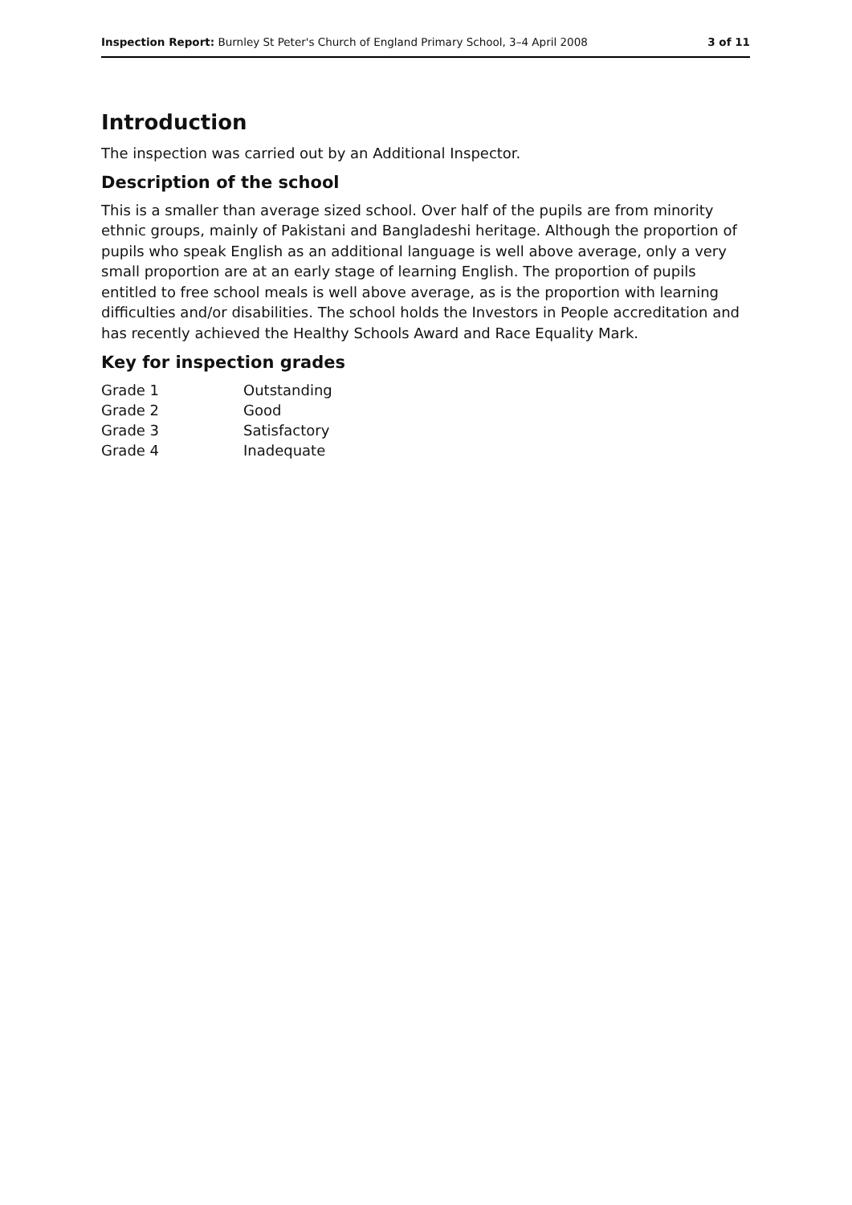Inspection Report: Burnley St Peter's Church of England Primary School, 3–4 April 2008 3 of 11
Introduction
The inspection was carried out by an Additional Inspector.
Description of the school
This is a smaller than average sized school. Over half of the pupils are from minority ethnic groups, mainly of Pakistani and Bangladeshi heritage. Although the proportion of pupils who speak English as an additional language is well above average, only a very small proportion are at an early stage of learning English. The proportion of pupils entitled to free school meals is well above average, as is the proportion with learning difficulties and/or disabilities. The school holds the Investors in People accreditation and has recently achieved the Healthy Schools Award and Race Equality Mark.
Key for inspection grades
| Grade 1 | Outstanding |
| Grade 2 | Good |
| Grade 3 | Satisfactory |
| Grade 4 | Inadequate |